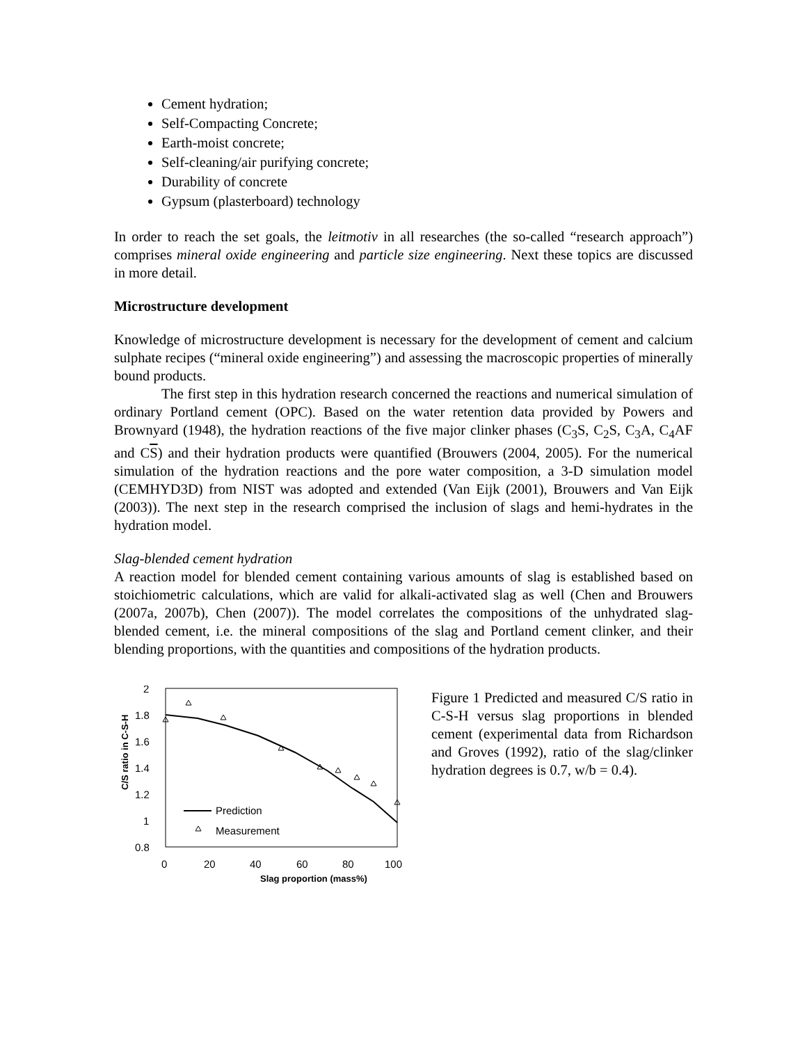Cement hydration;
Self-Compacting Concrete;
Earth-moist concrete;
Self-cleaning/air purifying concrete;
Durability of concrete
Gypsum (plasterboard) technology
In order to reach the set goals, the leitmotiv in all researches (the so-called “research approach”) comprises mineral oxide engineering and particle size engineering. Next these topics are discussed in more detail.
Microstructure development
Knowledge of microstructure development is necessary for the development of cement and calcium sulphate recipes (“mineral oxide engineering”) and assessing the macroscopic properties of minerally bound products.
The first step in this hydration research concerned the reactions and numerical simulation of ordinary Portland cement (OPC). Based on the water retention data provided by Powers and Brownyard (1948), the hydration reactions of the five major clinker phases (C<sub>3</sub>S, C<sub>2</sub>S, C<sub>3</sub>A, C<sub>4</sub>AF and CS) and their hydration products were quantified (Brouwers (2004, 2005). For the numerical simulation of the hydration reactions and the pore water composition, a 3-D simulation model (CEMHYD3D) from NIST was adopted and extended (Van Eijk (2001), Brouwers and Van Eijk (2003)). The next step in the research comprised the inclusion of slags and hemi-hydrates in the hydration model.
Slag-blended cement hydration
A reaction model for blended cement containing various amounts of slag is established based on stoichiometric calculations, which are valid for alkali-activated slag as well (Chen and Brouwers (2007a, 2007b), Chen (2007)). The model correlates the compositions of the unhydrated slag-blended cement, i.e. the mineral compositions of the slag and Portland cement clinker, and their blending proportions, with the quantities and compositions of the hydration products.
C/S ratio in C-S-H
2
1.8
1.6
1.4
1.2
1
0.8
0
20
40
60
80
100
Slag proportion (mass%)
Prediction
Measurement
Figure 1 Predicted and measured C/S ratio in C-S-H versus slag proportions in blended cement (experimental data from Richardson and Groves (1992), ratio of the slag/clinker hydration degrees is 0.7, w/b = 0.4).